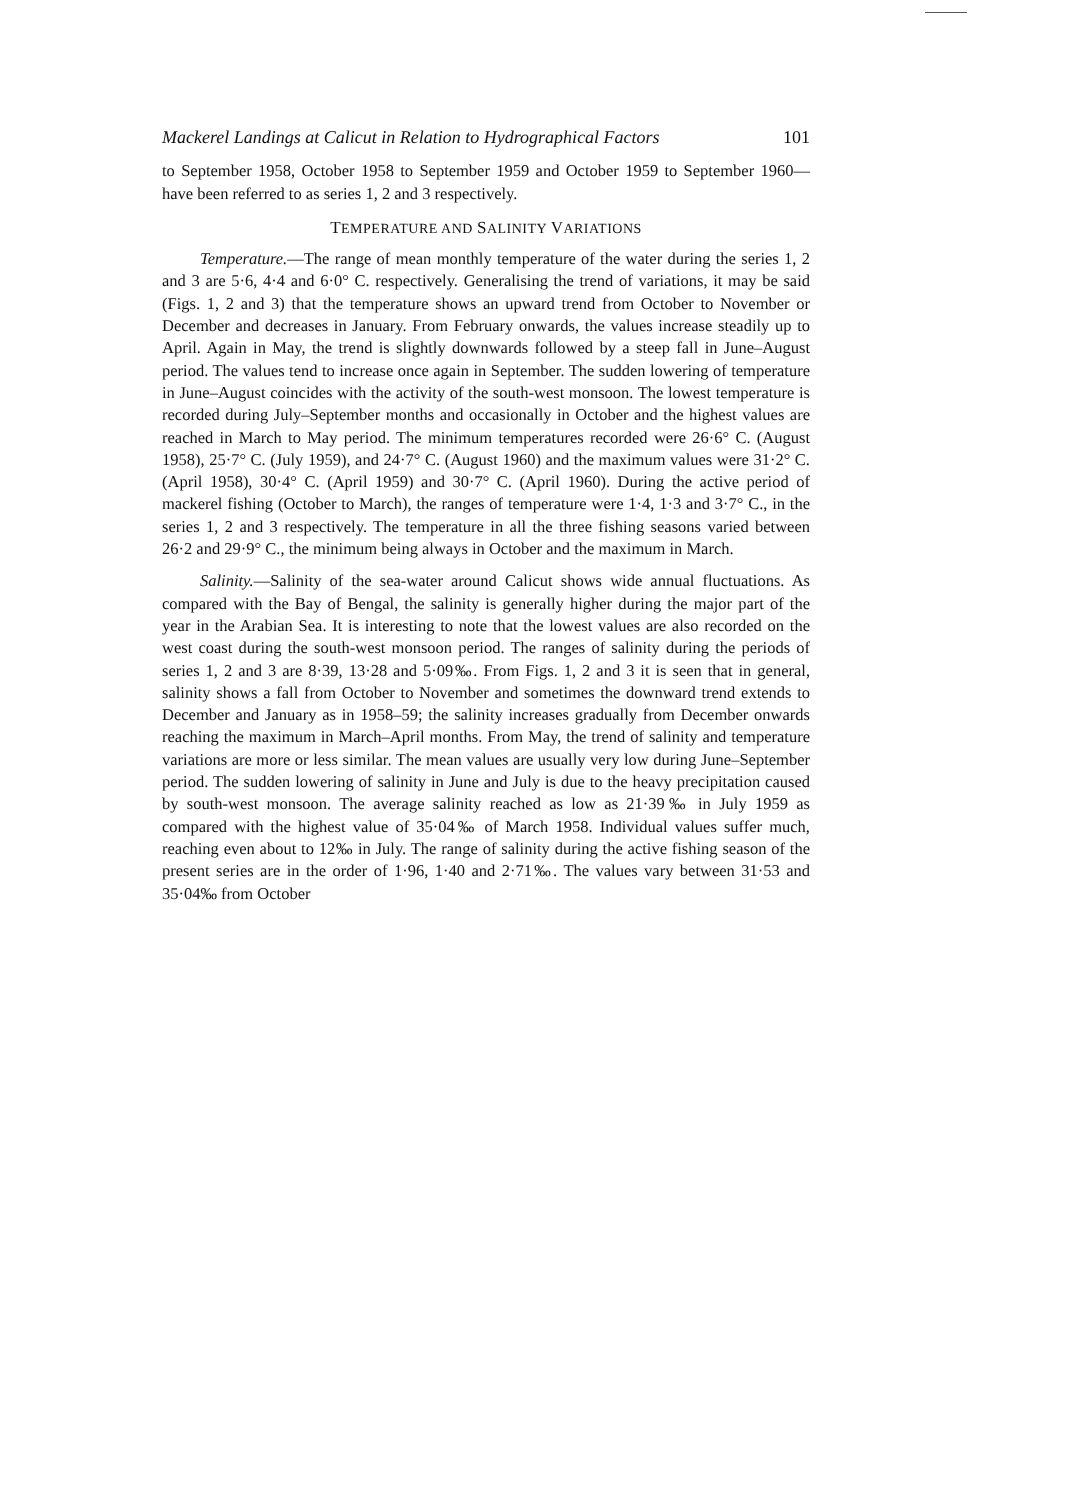Mackerel Landings at Calicut in Relation to Hydrographical Factors 101
to September 1958, October 1958 to September 1959 and October 1959 to September 1960—have been referred to as series 1, 2 and 3 respectively.
TEMPERATURE AND SALINITY VARIATIONS
Temperature.—The range of mean monthly temperature of the water during the series 1, 2 and 3 are 5·6, 4·4 and 6·0° C. respectively. Generalising the trend of variations, it may be said (Figs. 1, 2 and 3) that the temperature shows an upward trend from October to November or December and decreases in January. From February onwards, the values increase steadily up to April. Again in May, the trend is slightly downwards followed by a steep fall in June–August period. The values tend to increase once again in September. The sudden lowering of temperature in June–August coincides with the activity of the south-west monsoon. The lowest temperature is recorded during July–September months and occasionally in October and the highest values are reached in March to May period. The minimum temperatures recorded were 26·6° C. (August 1958), 25·7° C. (July 1959), and 24·7° C. (August 1960) and the maximum values were 31·2° C. (April 1958), 30·4° C. (April 1959) and 30·7° C. (April 1960). During the active period of mackerel fishing (October to March), the ranges of temperature were 1·4, 1·3 and 3·7° C., in the series 1, 2 and 3 respectively. The temperature in all the three fishing seasons varied between 26·2 and 29·9° C., the minimum being always in October and the maximum in March.
Salinity.—Salinity of the sea-water around Calicut shows wide annual fluctuations. As compared with the Bay of Bengal, the salinity is generally higher during the major part of the year in the Arabian Sea. It is interesting to note that the lowest values are also recorded on the west coast during the south-west monsoon period. The ranges of salinity during the periods of series 1, 2 and 3 are 8·39, 13·28 and 5·09‰. From Figs. 1, 2 and 3 it is seen that in general, salinity shows a fall from October to November and sometimes the downward trend extends to December and January as in 1958–59; the salinity increases gradually from December onwards reaching the maximum in March–April months. From May, the trend of salinity and temperature variations are more or less similar. The mean values are usually very low during June–September period. The sudden lowering of salinity in June and July is due to the heavy precipitation caused by south-west monsoon. The average salinity reached as low as 21·39‰ in July 1959 as compared with the highest value of 35·04‰ of March 1958. Individual values suffer much, reaching even about to 12‰ in July. The range of salinity during the active fishing season of the present series are in the order of 1·96, 1·40 and 2·71‰. The values vary between 31·53 and 35·04‰ from October